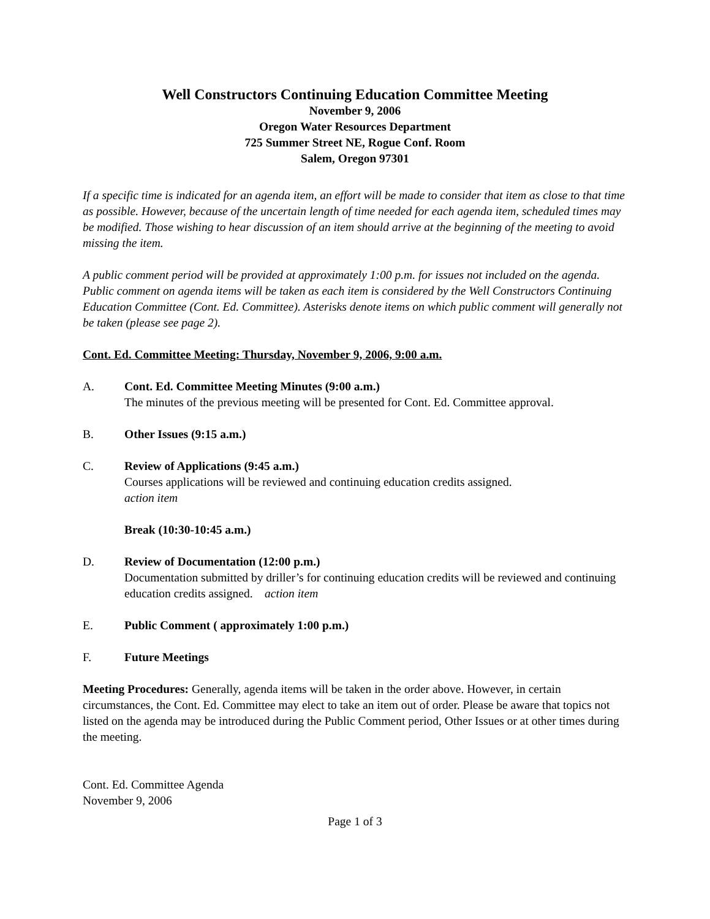Well Constructors Continuing Education Committee Meeting
November 9, 2006
Oregon Water Resources Department
725 Summer Street NE, Rogue Conf. Room
Salem, Oregon 97301
If a specific time is indicated for an agenda item, an effort will be made to consider that item as close to that time as possible. However, because of the uncertain length of time needed for each agenda item, scheduled times may be modified. Those wishing to hear discussion of an item should arrive at the beginning of the meeting to avoid missing the item.
A public comment period will be provided at approximately 1:00 p.m. for issues not included on the agenda. Public comment on agenda items will be taken as each item is considered by the Well Constructors Continuing Education Committee (Cont. Ed. Committee). Asterisks denote items on which public comment will generally not be taken (please see page 2).
Cont. Ed. Committee Meeting: Thursday, November 9, 2006, 9:00 a.m.
A. Cont. Ed. Committee Meeting Minutes (9:00 a.m.)
The minutes of the previous meeting will be presented for Cont. Ed. Committee approval.
B. Other Issues (9:15 a.m.)
C. Review of Applications (9:45 a.m.)
Courses applications will be reviewed and continuing education credits assigned.
action item
Break (10:30-10:45 a.m.)
D. Review of Documentation (12:00 p.m.)
Documentation submitted by driller’s for continuing education credits will be reviewed and continuing education credits assigned. action item
E. Public Comment ( approximately 1:00 p.m.)
F. Future Meetings
Meeting Procedures: Generally, agenda items will be taken in the order above. However, in certain circumstances, the Cont. Ed. Committee may elect to take an item out of order. Please be aware that topics not listed on the agenda may be introduced during the Public Comment period, Other Issues or at other times during the meeting.
Cont. Ed. Committee Agenda
November 9, 2006
Page 1 of 3